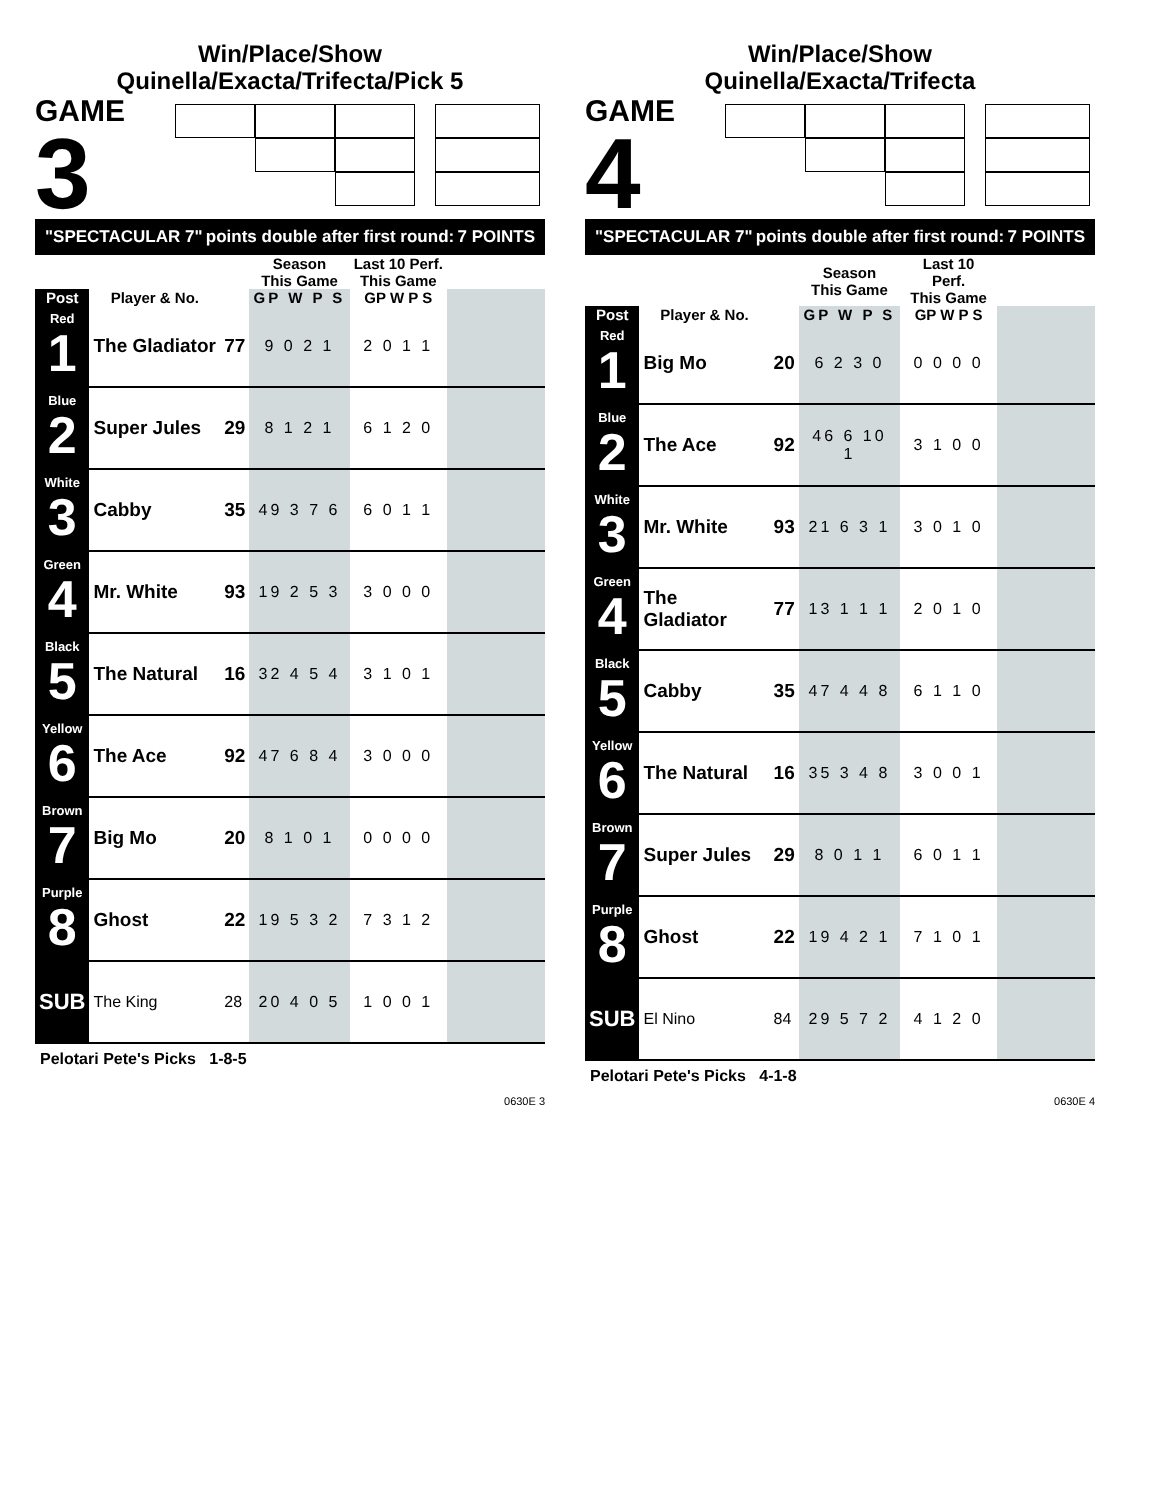Win/Place/Show
Quinella/Exacta/Trifecta/Pick 5
GAME
3
"SPECTACULAR 7" points double after first round: 7 POINTS
| | | | Season This Game | Last 10 Perf. This Game | |
| --- | --- | --- | --- | --- | --- |
| Post | Player & No. | | GP W P S | GP W P S | |
| Red 1 | The Gladiator | 77 | 9 0 2 1 | 2 0 1 1 | |
| Blue 2 | Super Jules | 29 | 8 1 2 1 | 6 1 2 0 | |
| White 3 | Cabby | 35 | 49 3 7 6 | 6 0 1 1 | |
| Green 4 | Mr. White | 93 | 19 2 5 3 | 3 0 0 0 | |
| Black 5 | The Natural | 16 | 32 4 5 4 | 3 1 0 1 | |
| Yellow 6 | The Ace | 92 | 47 6 8 4 | 3 0 0 0 | |
| Brown 7 | Big Mo | 20 | 8 1 0 1 | 0 0 0 0 | |
| Purple 8 | Ghost | 22 | 19 5 3 2 | 7 3 1 2 | |
| SUB | The King | 28 | 20 4 0 5 | 1 0 0 1 | |
Pelotari Pete's Picks 1-8-5
0630E 3
Win/Place/Show
Quinella/Exacta/Trifecta
GAME
4
"SPECTACULAR 7" points double after first round: 7 POINTS
| | | | Season This Game | Last 10 Perf. This Game | |
| --- | --- | --- | --- | --- | --- |
| Post | Player & No. | | GP W P S | GP W P S | |
| Red 1 | Big Mo | 20 | 6 2 3 0 | 0 0 0 0 | |
| Blue 2 | The Ace | 92 | 46 6 10 1 | 3 1 0 0 | |
| White 3 | Mr. White | 93 | 21 6 3 1 | 3 0 1 0 | |
| Green 4 | The Gladiator | 77 | 13 1 1 1 | 2 0 1 0 | |
| Black 5 | Cabby | 35 | 47 4 4 8 | 6 1 1 0 | |
| Yellow 6 | The Natural | 16 | 35 3 4 8 | 3 0 0 1 | |
| Brown 7 | Super Jules | 29 | 8 0 1 1 | 6 0 1 1 | |
| Purple 8 | Ghost | 22 | 19 4 2 1 | 7 1 0 1 | |
| SUB | El Nino | 84 | 29 5 7 2 | 4 1 2 0 | |
Pelotari Pete's Picks 4-1-8
0630E 4